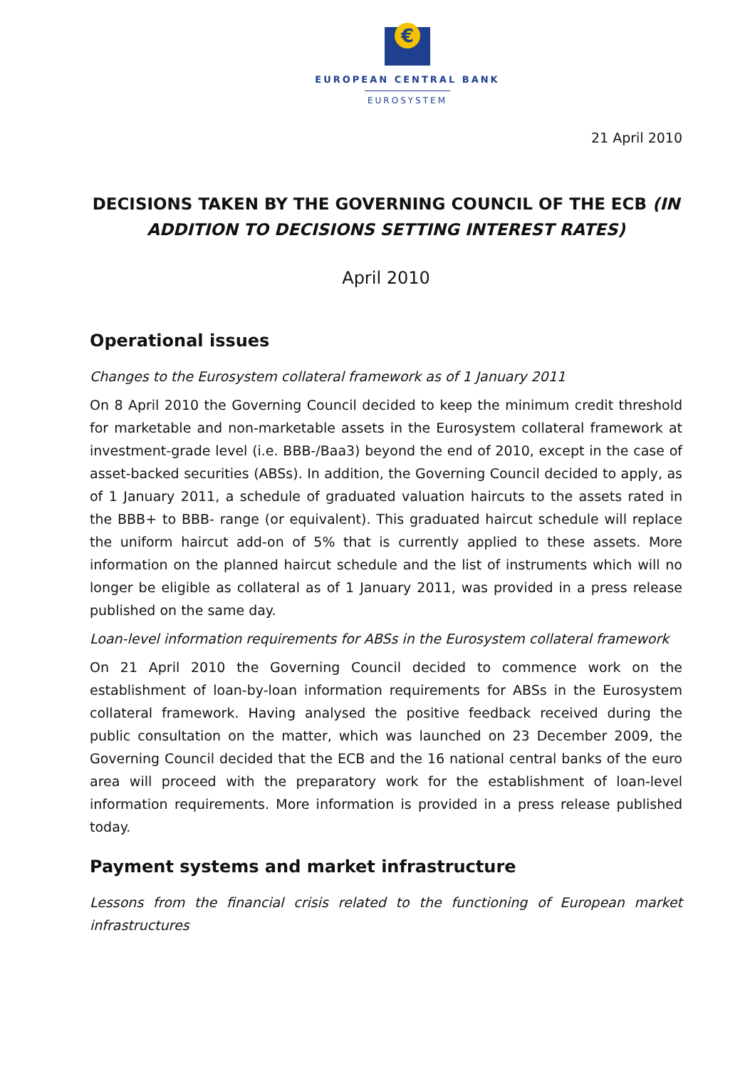€
EUROPEAN CENTRAL BANK
EUROSYSTEM
21 April 2010
DECISIONS TAKEN BY THE GOVERNING COUNCIL OF THE ECB (IN ADDITION TO DECISIONS SETTING INTEREST RATES)
April 2010
Operational issues
Changes to the Eurosystem collateral framework as of 1 January 2011
On 8 April 2010 the Governing Council decided to keep the minimum credit threshold for marketable and non-marketable assets in the Eurosystem collateral framework at investment-grade level (i.e. BBB-/Baa3) beyond the end of 2010, except in the case of asset-backed securities (ABSs). In addition, the Governing Council decided to apply, as of 1 January 2011, a schedule of graduated valuation haircuts to the assets rated in the BBB+ to BBB- range (or equivalent). This graduated haircut schedule will replace the uniform haircut add-on of 5% that is currently applied to these assets. More information on the planned haircut schedule and the list of instruments which will no longer be eligible as collateral as of 1 January 2011, was provided in a press release published on the same day.
Loan-level information requirements for ABSs in the Eurosystem collateral framework
On 21 April 2010 the Governing Council decided to commence work on the establishment of loan-by-loan information requirements for ABSs in the Eurosystem collateral framework. Having analysed the positive feedback received during the public consultation on the matter, which was launched on 23 December 2009, the Governing Council decided that the ECB and the 16 national central banks of the euro area will proceed with the preparatory work for the establishment of loan-level information requirements. More information is provided in a press release published today.
Payment systems and market infrastructure
Lessons from the financial crisis related to the functioning of European market infrastructures